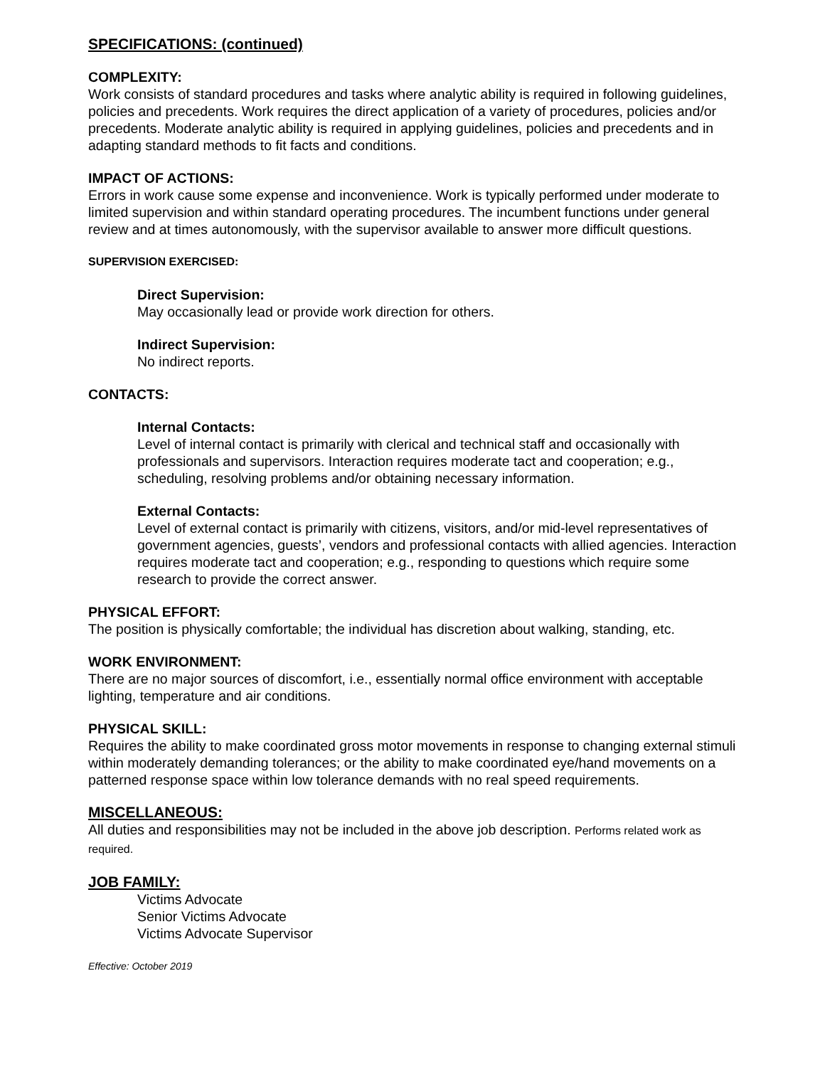SPECIFICATIONS: (continued)
COMPLEXITY:
Work consists of standard procedures and tasks where analytic ability is required in following guidelines, policies and precedents. Work requires the direct application of a variety of procedures, policies and/or precedents. Moderate analytic ability is required in applying guidelines, policies and precedents and in adapting standard methods to fit facts and conditions.
IMPACT OF ACTIONS:
Errors in work cause some expense and inconvenience. Work is typically performed under moderate to limited supervision and within standard operating procedures. The incumbent functions under general review and at times autonomously, with the supervisor available to answer more difficult questions.
SUPERVISION EXERCISED:
Direct Supervision:
May occasionally lead or provide work direction for others.
Indirect Supervision:
No indirect reports.
CONTACTS:
Internal Contacts:
Level of internal contact is primarily with clerical and technical staff and occasionally with professionals and supervisors. Interaction requires moderate tact and cooperation; e.g., scheduling, resolving problems and/or obtaining necessary information.
External Contacts:
Level of external contact is primarily with citizens, visitors, and/or mid-level representatives of government agencies, guests’, vendors and professional contacts with allied agencies. Interaction requires moderate tact and cooperation; e.g., responding to questions which require some research to provide the correct answer.
PHYSICAL EFFORT:
The position is physically comfortable; the individual has discretion about walking, standing, etc.
WORK ENVIRONMENT:
There are no major sources of discomfort, i.e., essentially normal office environment with acceptable lighting, temperature and air conditions.
PHYSICAL SKILL:
Requires the ability to make coordinated gross motor movements in response to changing external stimuli within moderately demanding tolerances; or the ability to make coordinated eye/hand movements on a patterned response space within low tolerance demands with no real speed requirements.
MISCELLANEOUS:
All duties and responsibilities may not be included in the above job description. Performs related work as required.
JOB FAMILY:
Victims Advocate
Senior Victims Advocate
Victims Advocate Supervisor
Effective: October 2019